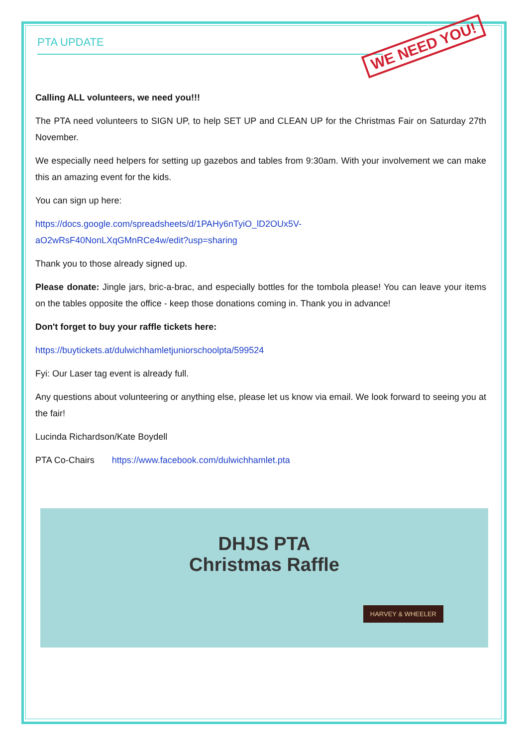PTA UPDATE
WE NEED YOU!
Calling ALL volunteers, we need you!!!
The PTA need volunteers to SIGN UP, to help SET UP and CLEAN UP for the Christmas Fair on Saturday 27th November.
We especially need helpers for setting up gazebos and tables from 9:30am. With your involvement we can make this an amazing event for the kids.
You can sign up here:
https://docs.google.com/spreadsheets/d/1PAHy6nTyiO_lD2OUx5V-
aO2wRsF40NonLXqGMnRCe4w/edit?usp=sharing
Thank you to those already signed up.
Please donate: Jingle jars, bric-a-brac, and especially bottles for the tombola please! You can leave your items on the tables opposite the office - keep those donations coming in. Thank you in advance!
Don't forget to buy your raffle tickets here:
https://buytickets.at/dulwichhamletjuniorschoolpta/599524
Fyi: Our Laser tag event is already full.
Any questions about volunteering or anything else, please let us know via email. We look forward to seeing you at the fair!
Lucinda Richardson/Kate Boydell
PTA Co-Chairs https://www.facebook.com/dulwichhamlet.pta
DHJS PTA
Christmas Raffle
HARVEY & WHEELER